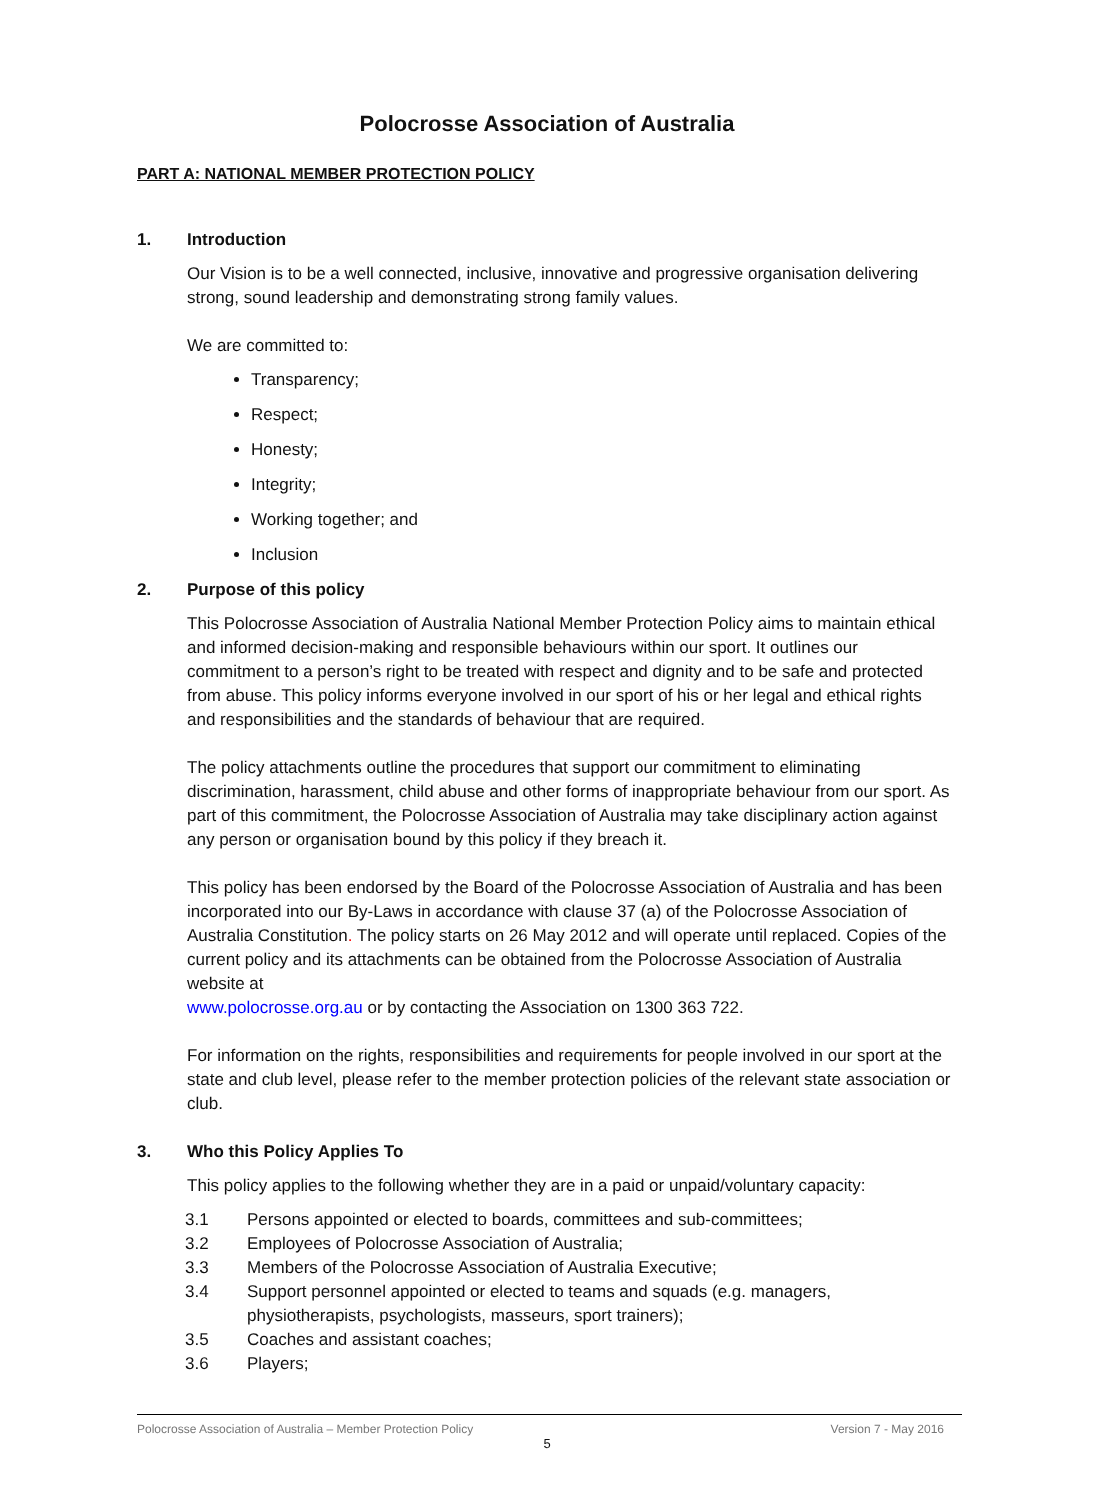Polocrosse Association of Australia
PART A: NATIONAL MEMBER PROTECTION POLICY
1. Introduction
Our Vision is to be a well connected, inclusive, innovative and progressive organisation delivering strong, sound leadership and demonstrating strong family values.
We are committed to:
Transparency;
Respect;
Honesty;
Integrity;
Working together; and
Inclusion
2. Purpose of this policy
This Polocrosse Association of Australia National Member Protection Policy aims to maintain ethical and informed decision-making and responsible behaviours within our sport. It outlines our commitment to a person’s right to be treated with respect and dignity and to be safe and protected from abuse. This policy informs everyone involved in our sport of his or her legal and ethical rights and responsibilities and the standards of behaviour that are required.
The policy attachments outline the procedures that support our commitment to eliminating discrimination, harassment, child abuse and other forms of inappropriate behaviour from our sport. As part of this commitment, the Polocrosse Association of Australia may take disciplinary action against any person or organisation bound by this policy if they breach it.
This policy has been endorsed by the Board of the Polocrosse Association of Australia and has been incorporated into our By-Laws in accordance with clause 37 (a) of the Polocrosse Association of Australia Constitution. The policy starts on 26 May 2012 and will operate until replaced. Copies of the current policy and its attachments can be obtained from the Polocrosse Association of Australia website at
www.polocrosse.org.au or by contacting the Association on 1300 363 722.
For information on the rights, responsibilities and requirements for people involved in our sport at the state and club level, please refer to the member protection policies of the relevant state association or club.
3. Who this Policy Applies To
This policy applies to the following whether they are in a paid or unpaid/voluntary capacity:
3.1 Persons appointed or elected to boards, committees and sub-committees;
3.2 Employees of Polocrosse Association of Australia;
3.3 Members of the Polocrosse Association of Australia Executive;
3.4 Support personnel appointed or elected to teams and squads (e.g. managers, physiotherapists, psychologists, masseurs, sport trainers);
3.5 Coaches and assistant coaches;
3.6 Players;
Polocrosse Association of Australia – Member Protection Policy Version 7 - May 2016
5